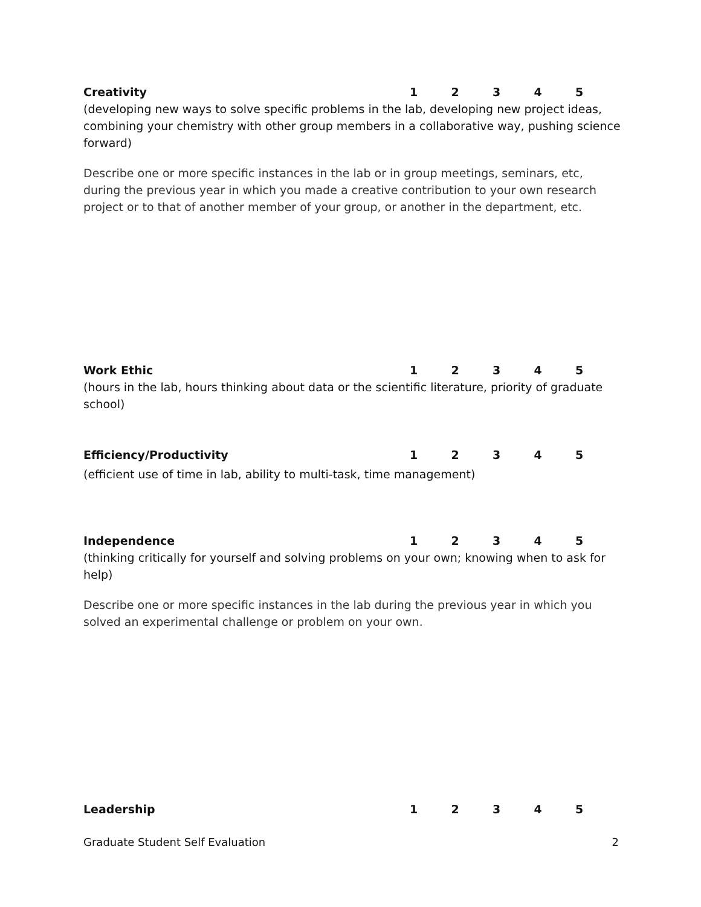Creativity 12345
(developing new ways to solve specific problems in the lab, developing new project ideas, combining your chemistry with other group members in a collaborative way, pushing science forward)
Describe one or more specific instances in the lab or in group meetings, seminars, etc, during the previous year in which you made a creative contribution to your own research project or to that of another member of your group, or another in the department, etc.
Work Ethic 12345
(hours in the lab, hours thinking about data or the scientific literature, priority of graduate school)
Efficiency/Productivity 12345
(efficient use of time in lab, ability to multi-task, time management)
Independence 12345
(thinking critically for yourself and solving problems on your own; knowing when to ask for help)
Describe one or more specific instances in the lab during the previous year in which you solved an experimental challenge or problem on your own.
Leadership 12345
Graduate Student Self Evaluation 2